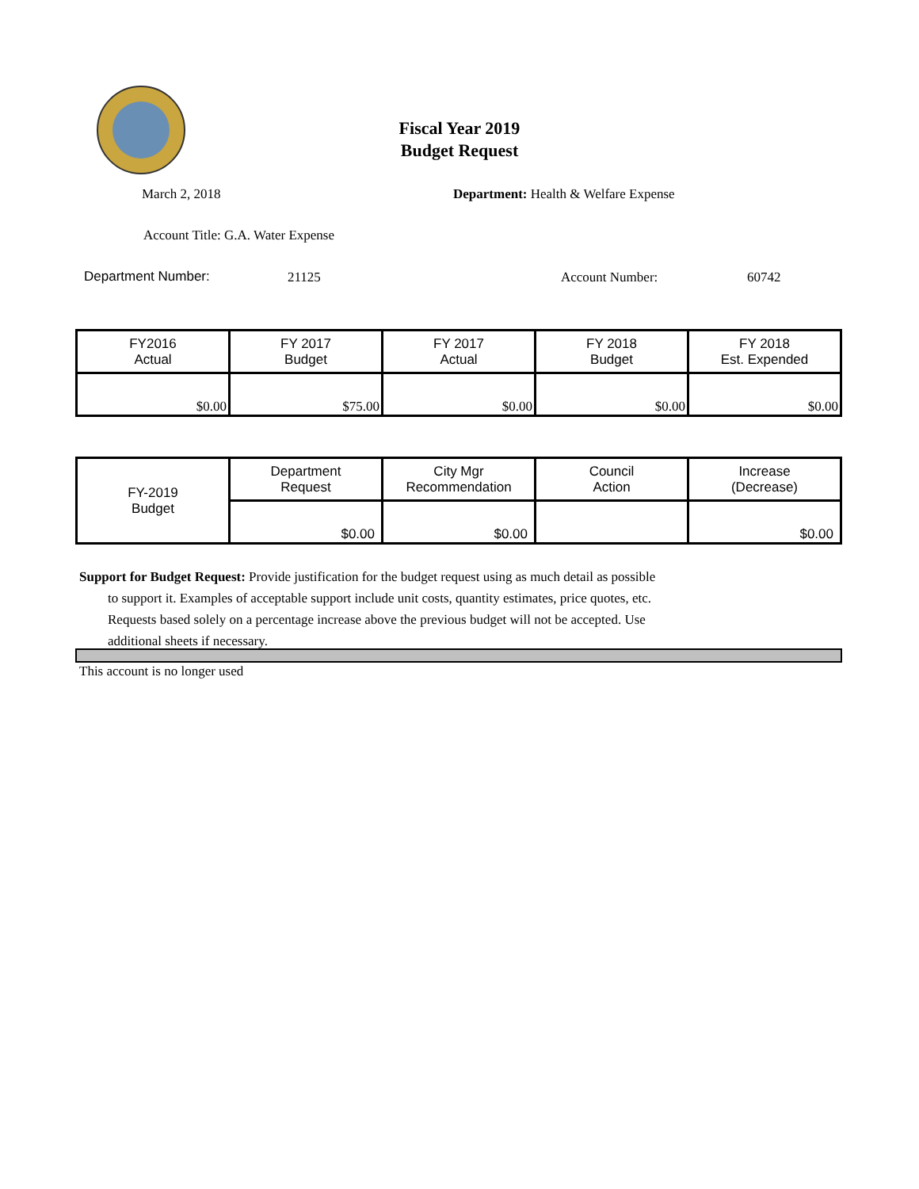Fiscal Year 2019
Budget Request
March 2, 2018
Department: Health & Welfare Expense
Account Title: G.A. Water Expense
Department Number: 21125 Account Number: 60742
| FY2016 Actual | FY 2017 Budget | FY 2017 Actual | FY 2018 Budget | FY 2018 Est. Expended |
| --- | --- | --- | --- | --- |
| $0.00 | $75.00 | $0.00 | $0.00 | $0.00 |
| FY-2019 Budget | Department Request | City Mgr Recommendation | Council Action | Increase (Decrease) |
| | $0.00 | $0.00 | | $0.00 |
Support for Budget Request: Provide justification for the budget request using as much detail as possible
to support it. Examples of acceptable support include unit costs, quantity estimates, price quotes, etc.
Requests based solely on a percentage increase above the previous budget will not be accepted. Use
additional sheets if necessary.
This account is no longer used